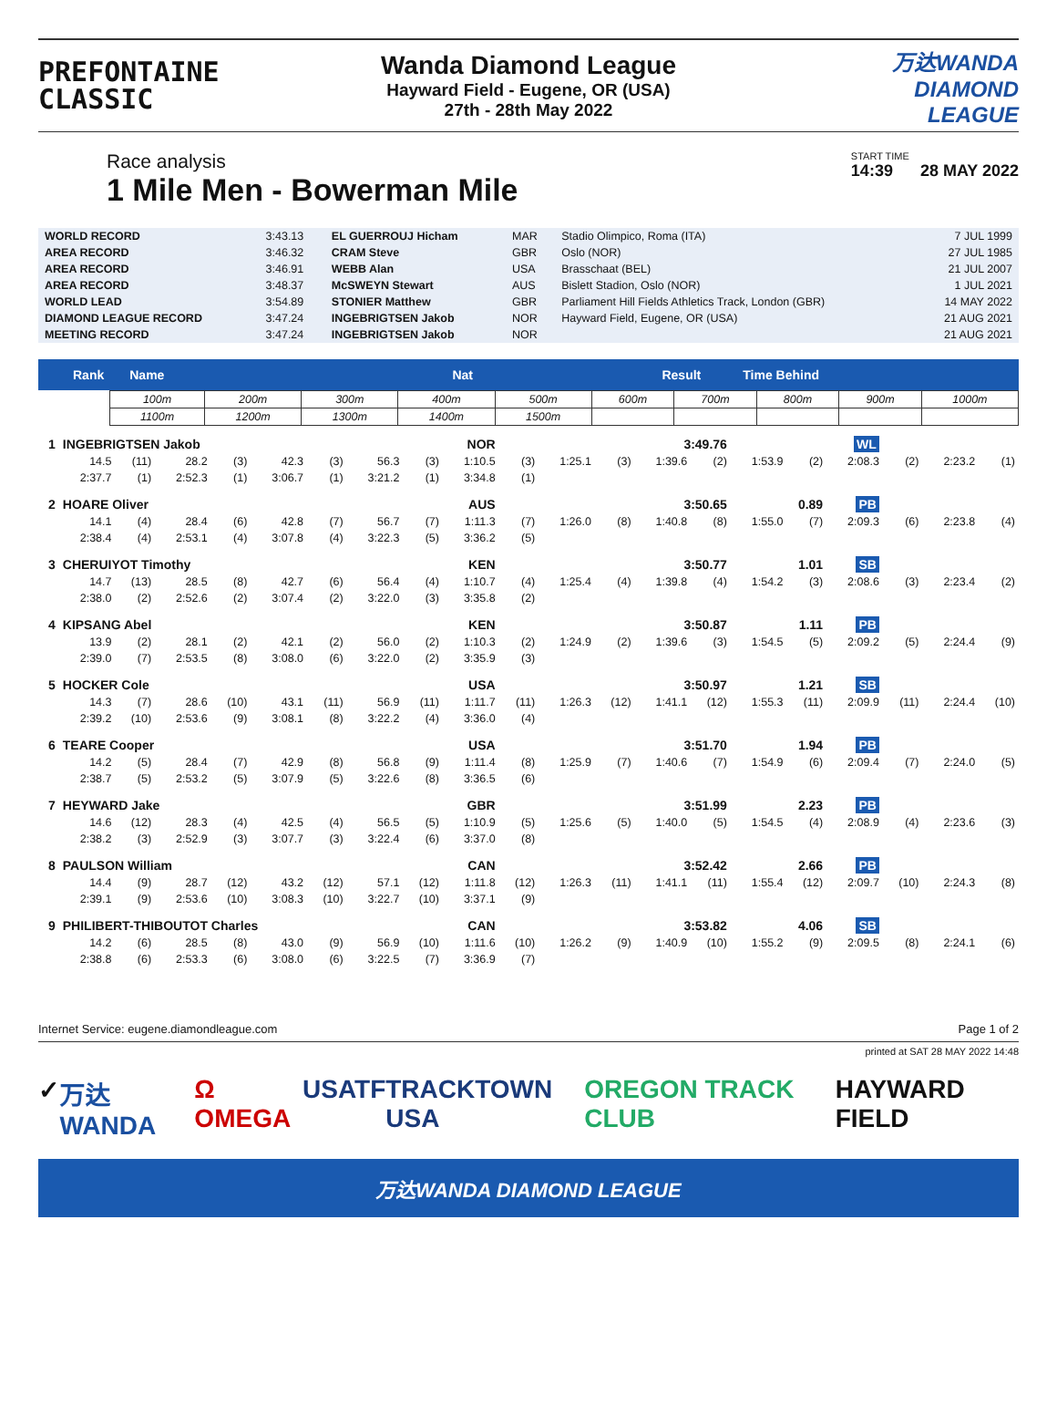PREFONTAINE CLASSIC
Wanda Diamond League
Hayward Field - Eugene, OR (USA)
27th - 28th May 2022
万达WANDA
DIAMOND LEAGUE
Race analysis
1 Mile Men - Bowerman Mile
START TIME
14:39 28 MAY 2022
| WORLD RECORD | 3:43.13 | EL GUERROUJ Hicham | MAR | Stadio Olimpico, Roma (ITA) | 7 JUL 1999 |
| AREA RECORD | 3:46.32 | CRAM Steve | GBR | Oslo (NOR) | 27 JUL 1985 |
| AREA RECORD | 3:46.91 | WEBB Alan | USA | Brasschaat (BEL) | 21 JUL 2007 |
| AREA RECORD | 3:48.37 | McSWEYN Stewart | AUS | Bislett Stadion, Oslo (NOR) | 1 JUL 2021 |
| WORLD LEAD | 3:54.89 | STONIER Matthew | GBR | Parliament Hill Fields Athletics Track, London (GBR) | 14 MAY 2022 |
| DIAMOND LEAGUE RECORD | 3:47.24 | INGEBRIGTSEN Jakob | NOR | Hayward Field, Eugene, OR (USA) | 21 AUG 2021 |
| MEETING RECORD | 3:47.24 | INGEBRIGTSEN Jakob | NOR | | 21 AUG 2021 |
| Rank | Name | Nat | Result | Time Behind | |
| | / 100m / 200m / 300m / 400m / 500m / 600m / 700m / 800m / 900m / 1000m / / 1100m / 1200m / 1300m / 1400m / 1500m / / / / / / |
| 1 | INGEBRIGTSEN Jakob | | | | | | | | NOR | 3:49.76 | | | | | | | WL | | | |
| | 14.5 | (11) | 28.2 | (3) | 42.3 | (3) | 56.3 | (3) | 1:10.5 | (3) | 1:25.1 | (3) | 1:39.6 | (2) | 1:53.9 | (2) | 2:08.3 | (2) | 2:23.2 | (1) |
| | 2:37.7 | (1) | 2:52.3 | (1) | 3:06.7 | (1) | 3:21.2 | (1) | 3:34.8 | (1) | | | | | | | | | | |
| 2 | HOARE Oliver | | | | | | | | AUS | 3:50.65 | | | | | 0.89 | | PB | | | |
| | 14.1 | (4) | 28.4 | (6) | 42.8 | (7) | 56.7 | (7) | 1:11.3 | (7) | 1:26.0 | (8) | 1:40.8 | (8) | 1:55.0 | (7) | 2:09.3 | (6) | 2:23.8 | (4) |
| | 2:38.4 | (4) | 2:53.1 | (4) | 3:07.8 | (4) | 3:22.3 | (5) | 3:36.2 | (5) | | | | | | | | | | |
| 3 | CHERUIYOT Timothy | | | | | | | | KEN | 3:50.77 | | | | | 1.01 | | SB | | | |
| | 14.7 | (13) | 28.5 | (8) | 42.7 | (6) | 56.4 | (4) | 1:10.7 | (4) | 1:25.4 | (4) | 1:39.8 | (4) | 1:54.2 | (3) | 2:08.6 | (3) | 2:23.4 | (2) |
| | 2:38.0 | (2) | 2:52.6 | (2) | 3:07.4 | (2) | 3:22.0 | (3) | 3:35.8 | (2) | | | | | | | | | | |
| 4 | KIPSANG Abel | | | | | | | | KEN | 3:50.87 | | | | | 1.11 | | PB | | | |
| | 13.9 | (2) | 28.1 | (2) | 42.1 | (2) | 56.0 | (2) | 1:10.3 | (2) | 1:24.9 | (2) | 1:39.6 | (3) | 1:54.5 | (5) | 2:09.2 | (5) | 2:24.4 | (9) |
| | 2:39.0 | (7) | 2:53.5 | (8) | 3:08.0 | (6) | 3:22.0 | (2) | 3:35.9 | (3) | | | | | | | | | | |
| 5 | HOCKER Cole | | | | | | | | USA | 3:50.97 | | | | | 1.21 | | SB | | | |
| | 14.3 | (7) | 28.6 | (10) | 43.1 | (11) | 56.9 | (11) | 1:11.7 | (11) | 1:26.3 | (12) | 1:41.1 | (12) | 1:55.3 | (11) | 2:09.9 | (11) | 2:24.4 | (10) |
| | 2:39.2 | (10) | 2:53.6 | (9) | 3:08.1 | (8) | 3:22.2 | (4) | 3:36.0 | (4) | | | | | | | | | | |
| 6 | TEARE Cooper | | | | | | | | USA | 3:51.70 | | | | | 1.94 | | PB | | | |
| | 14.2 | (5) | 28.4 | (7) | 42.9 | (8) | 56.8 | (9) | 1:11.4 | (8) | 1:25.9 | (7) | 1:40.6 | (7) | 1:54.9 | (6) | 2:09.4 | (7) | 2:24.0 | (5) |
| | 2:38.7 | (5) | 2:53.2 | (5) | 3:07.9 | (5) | 3:22.6 | (8) | 3:36.5 | (6) | | | | | | | | | | |
| 7 | HEYWARD Jake | | | | | | | | GBR | 3:51.99 | | | | | 2.23 | | PB | | | |
| | 14.6 | (12) | 28.3 | (4) | 42.5 | (4) | 56.5 | (5) | 1:10.9 | (5) | 1:25.6 | (5) | 1:40.0 | (5) | 1:54.5 | (4) | 2:08.9 | (4) | 2:23.6 | (3) |
| | 2:38.2 | (3) | 2:52.9 | (3) | 3:07.7 | (3) | 3:22.4 | (6) | 3:37.0 | (8) | | | | | | | | | | |
| 8 | PAULSON William | | | | | | | | CAN | 3:52.42 | | | | | 2.66 | | PB | | | |
| | 14.4 | (9) | 28.7 | (12) | 43.2 | (12) | 57.1 | (12) | 1:11.8 | (12) | 1:26.3 | (11) | 1:41.1 | (11) | 1:55.4 | (12) | 2:09.7 | (10) | 2:24.3 | (8) |
| | 2:39.1 | (9) | 2:53.6 | (10) | 3:08.3 | (10) | 3:22.7 | (10) | 3:37.1 | (9) | | | | | | | | | | |
| 9 | PHILIBERT-THIBOUTOT Charles | | | | | | | | CAN | 3:53.82 | | | | | 4.06 | | SB | | | |
| | 14.2 | (6) | 28.5 | (8) | 43.0 | (9) | 56.9 | (10) | 1:11.6 | (10) | 1:26.2 | (9) | 1:40.9 | (10) | 1:55.2 | (9) | 2:09.5 | (8) | 2:24.1 | (6) |
| | 2:38.8 | (6) | 2:53.3 | (6) | 3:08.0 | (6) | 3:22.5 | (7) | 3:36.9 | (7) | | | | | | | | | | |
Internet Service: eugene.diamondleague.com Page 1 of 2
printed at SAT 28 MAY 2022 14:48
✓ 万达 WANDA Ω OMEGA USATF TRACKTOWN USA OREGON TRACK CLUB HAYWARD FIELD
万达WANDA DIAMOND LEAGUE